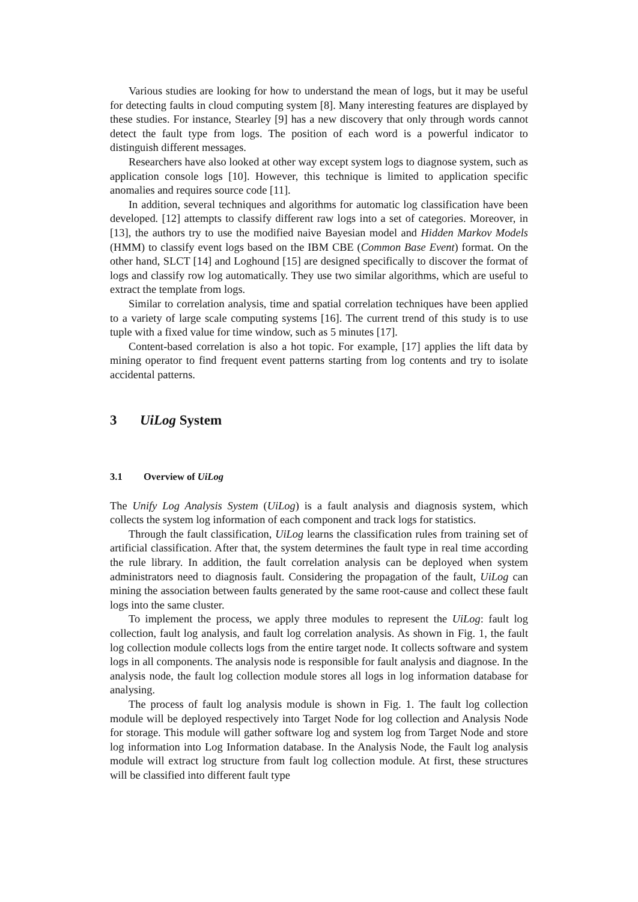Various studies are looking for how to understand the mean of logs, but it may be useful for detecting faults in cloud computing system [8]. Many interesting features are displayed by these studies. For instance, Stearley [9] has a new discovery that only through words cannot detect the fault type from logs. The position of each word is a powerful indicator to distinguish different messages.
Researchers have also looked at other way except system logs to diagnose system, such as application console logs [10]. However, this technique is limited to application specific anomalies and requires source code [11].
In addition, several techniques and algorithms for automatic log classification have been developed. [12] attempts to classify different raw logs into a set of categories. Moreover, in [13], the authors try to use the modified naive Bayesian model and Hidden Markov Models (HMM) to classify event logs based on the IBM CBE (Common Base Event) format. On the other hand, SLCT [14] and Loghound [15] are designed specifically to discover the format of logs and classify row log automatically. They use two similar algorithms, which are useful to extract the template from logs.
Similar to correlation analysis, time and spatial correlation techniques have been applied to a variety of large scale computing systems [16]. The current trend of this study is to use tuple with a fixed value for time window, such as 5 minutes [17].
Content-based correlation is also a hot topic. For example, [17] applies the lift data by mining operator to find frequent event patterns starting from log contents and try to isolate accidental patterns.
3 UiLog System
3.1 Overview of UiLog
The Unify Log Analysis System (UiLog) is a fault analysis and diagnosis system, which collects the system log information of each component and track logs for statistics.
Through the fault classification, UiLog learns the classification rules from training set of artificial classification. After that, the system determines the fault type in real time according the rule library. In addition, the fault correlation analysis can be deployed when system administrators need to diagnosis fault. Considering the propagation of the fault, UiLog can mining the association between faults generated by the same root-cause and collect these fault logs into the same cluster.
To implement the process, we apply three modules to represent the UiLog: fault log collection, fault log analysis, and fault log correlation analysis. As shown in Fig. 1, the fault log collection module collects logs from the entire target node. It collects software and system logs in all components. The analysis node is responsible for fault analysis and diagnose. In the analysis node, the fault log collection module stores all logs in log information database for analysing.
The process of fault log analysis module is shown in Fig. 1. The fault log collection module will be deployed respectively into Target Node for log collection and Analysis Node for storage. This module will gather software log and system log from Target Node and store log information into Log Information database. In the Analysis Node, the Fault log analysis module will extract log structure from fault log collection module. At first, these structures will be classified into different fault type